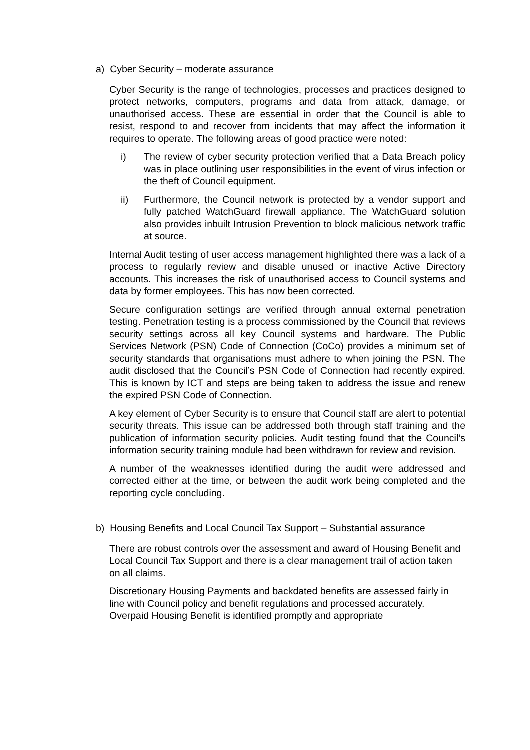a) Cyber Security – moderate assurance
Cyber Security is the range of technologies, processes and practices designed to protect networks, computers, programs and data from attack, damage, or unauthorised access. These are essential in order that the Council is able to resist, respond to and recover from incidents that may affect the information it requires to operate. The following areas of good practice were noted:
i) The review of cyber security protection verified that a Data Breach policy was in place outlining user responsibilities in the event of virus infection or the theft of Council equipment.
ii) Furthermore, the Council network is protected by a vendor support and fully patched WatchGuard firewall appliance. The WatchGuard solution also provides inbuilt Intrusion Prevention to block malicious network traffic at source.
Internal Audit testing of user access management highlighted there was a lack of a process to regularly review and disable unused or inactive Active Directory accounts. This increases the risk of unauthorised access to Council systems and data by former employees. This has now been corrected.
Secure configuration settings are verified through annual external penetration testing. Penetration testing is a process commissioned by the Council that reviews security settings across all key Council systems and hardware. The Public Services Network (PSN) Code of Connection (CoCo) provides a minimum set of security standards that organisations must adhere to when joining the PSN. The audit disclosed that the Council’s PSN Code of Connection had recently expired. This is known by ICT and steps are being taken to address the issue and renew the expired PSN Code of Connection.
A key element of Cyber Security is to ensure that Council staff are alert to potential security threats. This issue can be addressed both through staff training and the publication of information security policies. Audit testing found that the Council’s information security training module had been withdrawn for review and revision.
A number of the weaknesses identified during the audit were addressed and corrected either at the time, or between the audit work being completed and the reporting cycle concluding.
b) Housing Benefits and Local Council Tax Support – Substantial assurance
There are robust controls over the assessment and award of Housing Benefit and Local Council Tax Support and there is a clear management trail of action taken on all claims.
Discretionary Housing Payments and backdated benefits are assessed fairly in line with Council policy and benefit regulations and processed accurately. Overpaid Housing Benefit is identified promptly and appropriate